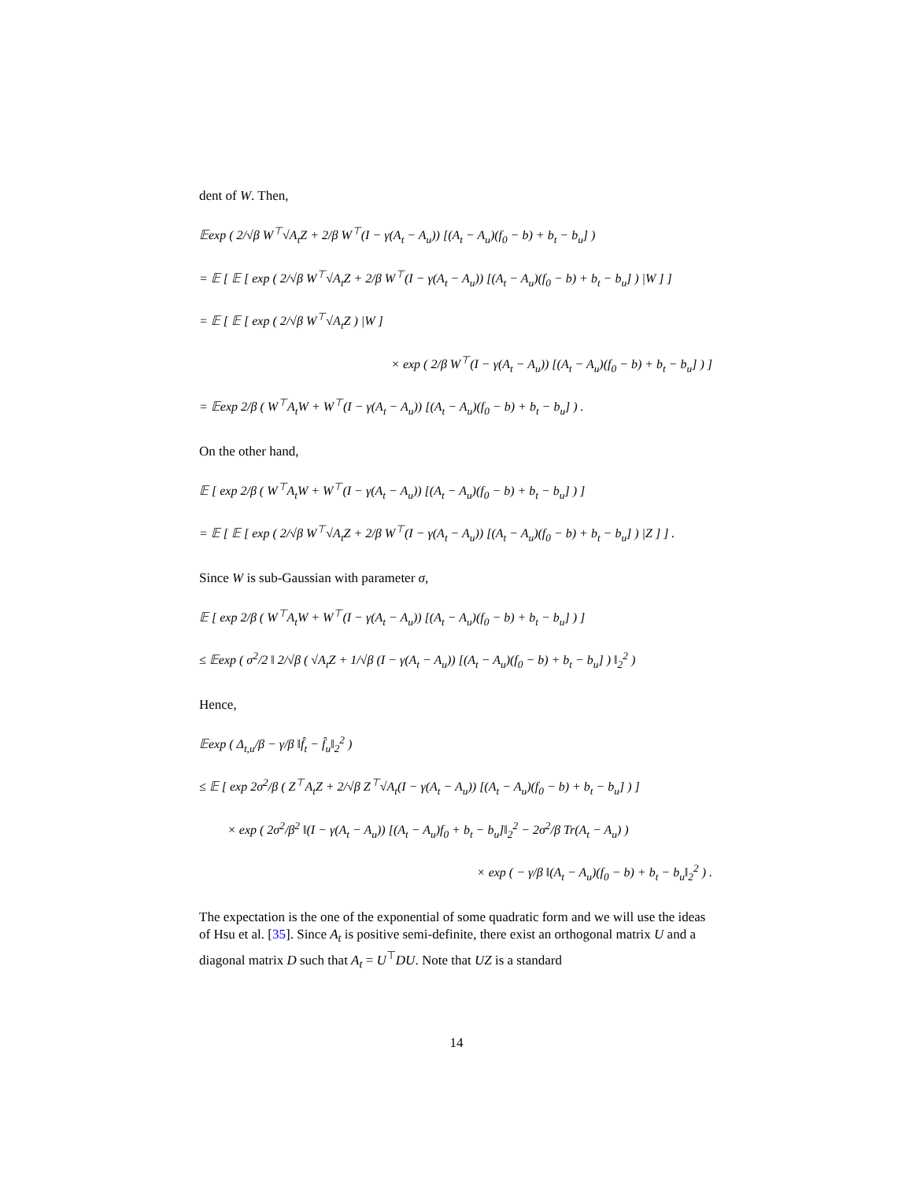dent of W. Then,
𝔼exp ( 2/√β W<sup>⊤</sup>√A<sub>t</sub>Z + 2/β W<sup>⊤</sup>(I − γ(A<sub>t</sub> − A<sub>u</sub>)) [(A<sub>t</sub> − A<sub>u</sub>)(f<sub>0</sub> − b) + b<sub>t</sub> − b<sub>u</sub>] )
= 𝔼 [ 𝔼 [ exp ( 2/√β W<sup>⊤</sup>√A<sub>t</sub>Z + 2/β W<sup>⊤</sup>(I − γ(A<sub>t</sub> − A<sub>u</sub>)) [(A<sub>t</sub> − A<sub>u</sub>)(f<sub>0</sub> − b) + b<sub>t</sub> − b<sub>u</sub>] ) |W ] ]
= 𝔼 [ 𝔼 [ exp ( 2/√β W<sup>⊤</sup>√A<sub>t</sub>Z ) |W ]
× exp ( 2/β W<sup>⊤</sup>(I − γ(A<sub>t</sub> − A<sub>u</sub>)) [(A<sub>t</sub> − A<sub>u</sub>)(f<sub>0</sub> − b) + b<sub>t</sub> − b<sub>u</sub>] ) ]
= 𝔼exp 2/β ( W<sup>⊤</sup>A<sub>t</sub>W + W<sup>⊤</sup>(I − γ(A<sub>t</sub> − A<sub>u</sub>)) [(A<sub>t</sub> − A<sub>u</sub>)(f<sub>0</sub> − b) + b<sub>t</sub> − b<sub>u</sub>] ) .
On the other hand,
𝔼 [ exp 2/β ( W<sup>⊤</sup>A<sub>t</sub>W + W<sup>⊤</sup>(I − γ(A<sub>t</sub> − A<sub>u</sub>)) [(A<sub>t</sub> − A<sub>u</sub>)(f<sub>0</sub> − b) + b<sub>t</sub> − b<sub>u</sub>] ) ]
= 𝔼 [ 𝔼 [ exp ( 2/√β W<sup>⊤</sup>√A<sub>t</sub>Z + 2/β W<sup>⊤</sup>(I − γ(A<sub>t</sub> − A<sub>u</sub>)) [(A<sub>t</sub> − A<sub>u</sub>)(f<sub>0</sub> − b) + b<sub>t</sub> − b<sub>u</sub>] ) |Z ] ] .
Since W is sub-Gaussian with parameter σ,
𝔼 [ exp 2/β ( W<sup>⊤</sup>A<sub>t</sub>W + W<sup>⊤</sup>(I − γ(A<sub>t</sub> − A<sub>u</sub>)) [(A<sub>t</sub> − A<sub>u</sub>)(f<sub>0</sub> − b) + b<sub>t</sub> − b<sub>u</sub>] ) ]
≤ 𝔼exp ( σ<sup>2</sup>/2 ‖ 2/√β ( √A<sub>t</sub>Z + 1/√β (I − γ(A<sub>t</sub> − A<sub>u</sub>)) [(A<sub>t</sub> − A<sub>u</sub>)(f<sub>0</sub> − b) + b<sub>t</sub> − b<sub>u</sub>] ) ‖<sub>2</sub><sup>2</sup> )
Hence,
𝔼exp ( Δ<sub>t,u</sub>/β − γ/β ‖f̂<sub>t</sub> − f̂<sub>u</sub>‖<sub>2</sub><sup>2</sup> )
≤ 𝔼 [ exp 2σ<sup>2</sup>/β ( Z<sup>⊤</sup>A<sub>t</sub>Z + 2/√β Z<sup>⊤</sup>√A<sub>t</sub>(I − γ(A<sub>t</sub> − A<sub>u</sub>)) [(A<sub>t</sub> − A<sub>u</sub>)(f<sub>0</sub> − b) + b<sub>t</sub> − b<sub>u</sub>] ) ]
× exp ( 2σ<sup>2</sup>/β<sup>2</sup> ‖(I − γ(A<sub>t</sub> − A<sub>u</sub>)) [(A<sub>t</sub> − A<sub>u</sub>)f<sub>0</sub> + b<sub>t</sub> − b<sub>u</sub>]‖<sub>2</sub><sup>2</sup> − 2σ<sup>2</sup>/β Tr(A<sub>t</sub> − A<sub>u</sub>) )
× exp ( − γ/β ‖(A<sub>t</sub> − A<sub>u</sub>)(f<sub>0</sub> − b) + b<sub>t</sub> − b<sub>u</sub>‖<sub>2</sub><sup>2</sup> ) .
The expectation is the one of the exponential of some quadratic form and we will use the ideas of Hsu et al. [35]. Since A<sub>t</sub> is positive semi-definite, there exist an orthogonal matrix U and a diagonal matrix D such that A<sub>t</sub> = U<sup>⊤</sup>DU. Note that UZ is a standard
14